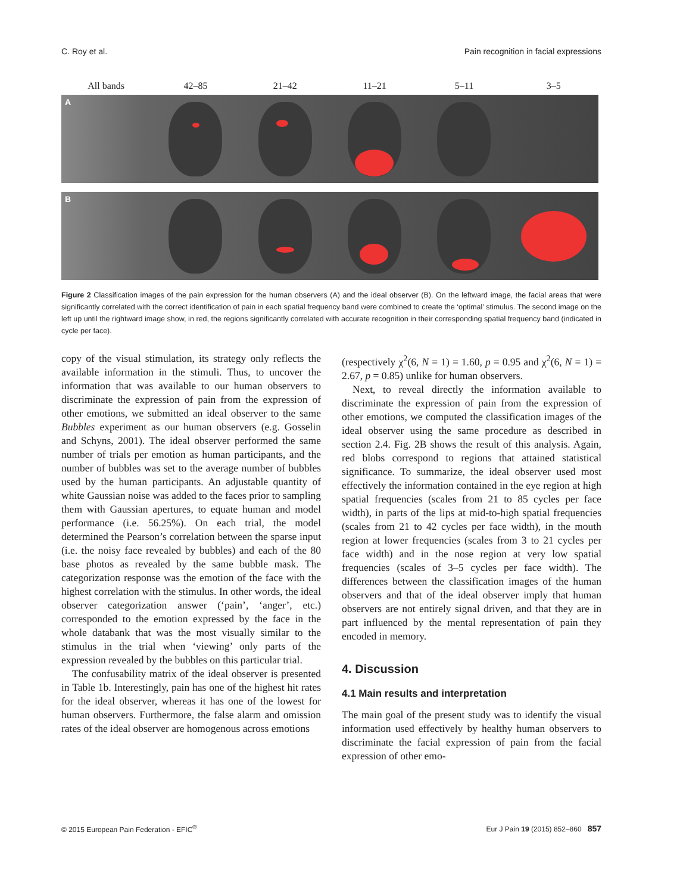C. Roy et al. Pain recognition in facial expressions
All bands 42–85 21–42 11–21 5–11 3–5
A
B
Figure 2 Classification images of the pain expression for the human observers (A) and the ideal observer (B). On the leftward image, the facial areas that were significantly correlated with the correct identification of pain in each spatial frequency band were combined to create the ‘optimal’ stimulus. The second image on the left up until the rightward image show, in red, the regions significantly correlated with accurate recognition in their corresponding spatial frequency band (indicated in cycle per face).
copy of the visual stimulation, its strategy only reflects the available information in the stimuli. Thus, to uncover the information that was available to our human observers to discriminate the expression of pain from the expression of other emotions, we submitted an ideal observer to the same Bubbles experiment as our human observers (e.g. Gosselin and Schyns, 2001). The ideal observer performed the same number of trials per emotion as human participants, and the number of bubbles was set to the average number of bubbles used by the human participants. An adjustable quantity of white Gaussian noise was added to the faces prior to sampling them with Gaussian apertures, to equate human and model performance (i.e. 56.25%). On each trial, the model determined the Pearson’s correlation between the sparse input (i.e. the noisy face revealed by bubbles) and each of the 80 base photos as revealed by the same bubble mask. The categorization response was the emotion of the face with the highest correlation with the stimulus. In other words, the ideal observer categorization answer (‘pain’, ‘anger’, etc.) corresponded to the emotion expressed by the face in the whole databank that was the most visually similar to the stimulus in the trial when ‘viewing’ only parts of the expression revealed by the bubbles on this particular trial.
The confusability matrix of the ideal observer is presented in Table 1b. Interestingly, pain has one of the highest hit rates for the ideal observer, whereas it has one of the lowest for human observers. Furthermore, the false alarm and omission rates of the ideal observer are homogenous across emotions
(respectively χ<sup>2</sup>(6, N = 1) = 1.60, p = 0.95 and χ<sup>2</sup>(6, N = 1) = 2.67, p = 0.85) unlike for human observers.
Next, to reveal directly the information available to discriminate the expression of pain from the expression of other emotions, we computed the classification images of the ideal observer using the same procedure as described in section 2.4. Fig. 2B shows the result of this analysis. Again, red blobs correspond to regions that attained statistical significance. To summarize, the ideal observer used most effectively the information contained in the eye region at high spatial frequencies (scales from 21 to 85 cycles per face width), in parts of the lips at mid-to-high spatial frequencies (scales from 21 to 42 cycles per face width), in the mouth region at lower frequencies (scales from 3 to 21 cycles per face width) and in the nose region at very low spatial frequencies (scales of 3–5 cycles per face width). The differences between the classification images of the human observers and that of the ideal observer imply that human observers are not entirely signal driven, and that they are in part influenced by the mental representation of pain they encoded in memory.
4. Discussion
4.1 Main results and interpretation
The main goal of the present study was to identify the visual information used effectively by healthy human observers to discriminate the facial expression of pain from the facial expression of other emo-
© 2015 European Pain Federation - EFIC<sup>®</sup> Eur J Pain 19 (2015) 852–860 857